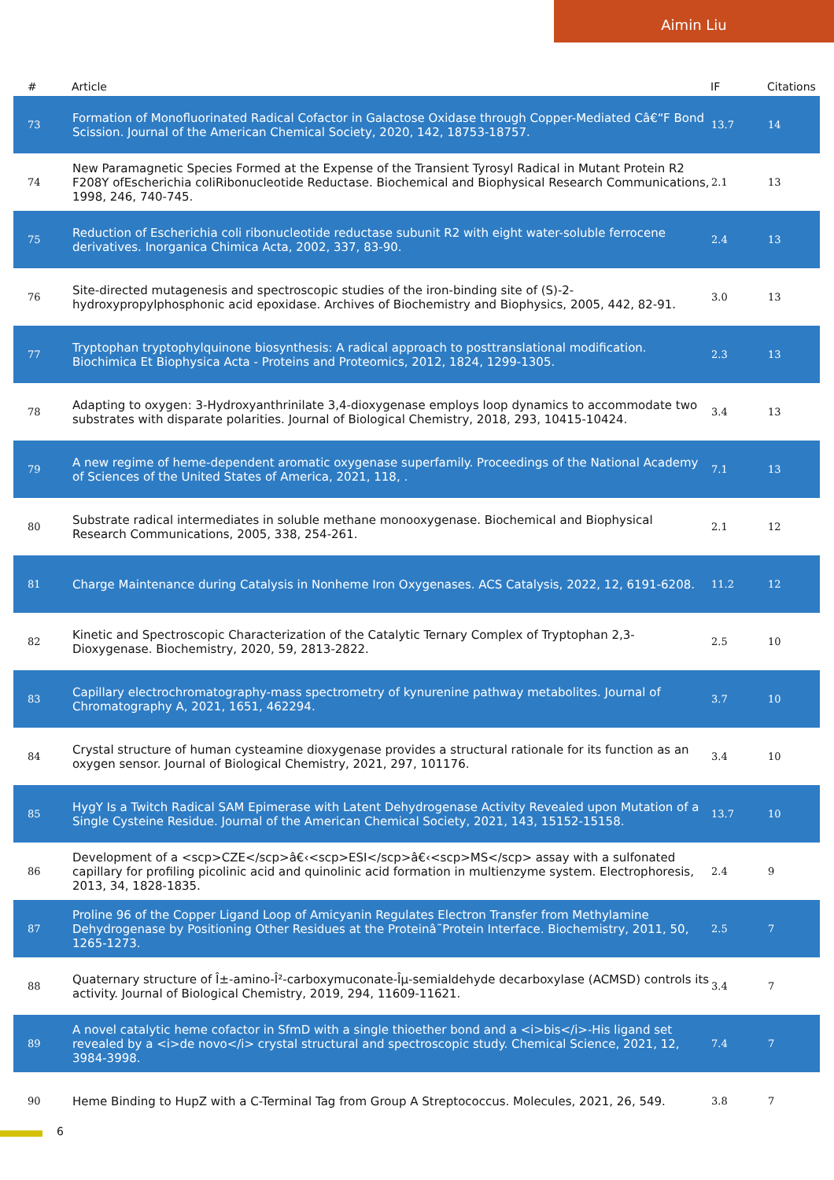Aimin Liu
| # | Article | IF | Citations |
| --- | --- | --- | --- |
| 73 | Formation of Monofluorinated Radical Cofactor in Galactose Oxidase through Copper-Mediated Câ€“F Bond Scission. Journal of the American Chemical Society, 2020, 142, 18753-18757. | 13.7 | 14 |
| 74 | New Paramagnetic Species Formed at the Expense of the Transient Tyrosyl Radical in Mutant Protein R2 F208Y ofEscherichia coliRibonucleotide Reductase. Biochemical and Biophysical Research Communications, 1998, 246, 740-745. | 2.1 | 13 |
| 75 | Reduction of Escherichia coli ribonucleotide reductase subunit R2 with eight water-soluble ferrocene derivatives. Inorganica Chimica Acta, 2002, 337, 83-90. | 2.4 | 13 |
| 76 | Site-directed mutagenesis and spectroscopic studies of the iron-binding site of (S)-2-hydroxypropylphosphonic acid epoxidase. Archives of Biochemistry and Biophysics, 2005, 442, 82-91. | 3.0 | 13 |
| 77 | Tryptophan tryptophylquinone biosynthesis: A radical approach to posttranslational modification. Biochimica Et Biophysica Acta - Proteins and Proteomics, 2012, 1824, 1299-1305. | 2.3 | 13 |
| 78 | Adapting to oxygen: 3-Hydroxyanthrinilate 3,4-dioxygenase employs loop dynamics to accommodate two substrates with disparate polarities. Journal of Biological Chemistry, 2018, 293, 10415-10424. | 3.4 | 13 |
| 79 | A new regime of heme-dependent aromatic oxygenase superfamily. Proceedings of the National Academy of Sciences of the United States of America, 2021, 118, . | 7.1 | 13 |
| 80 | Substrate radical intermediates in soluble methane monooxygenase. Biochemical and Biophysical Research Communications, 2005, 338, 254-261. | 2.1 | 12 |
| 81 | Charge Maintenance during Catalysis in Nonheme Iron Oxygenases. ACS Catalysis, 2022, 12, 6191-6208. | 11.2 | 12 |
| 82 | Kinetic and Spectroscopic Characterization of the Catalytic Ternary Complex of Tryptophan 2,3-Dioxygenase. Biochemistry, 2020, 59, 2813-2822. | 2.5 | 10 |
| 83 | Capillary electrochromatography-mass spectrometry of kynurenine pathway metabolites. Journal of Chromatography A, 2021, 1651, 462294. | 3.7 | 10 |
| 84 | Crystal structure of human cysteamine dioxygenase provides a structural rationale for its function as an oxygen sensor. Journal of Biological Chemistry, 2021, 297, 101176. | 3.4 | 10 |
| 85 | HygY Is a Twitch Radical SAM Epimerase with Latent Dehydrogenase Activity Revealed upon Mutation of a Single Cysteine Residue. Journal of the American Chemical Society, 2021, 143, 15152-15158. | 13.7 | 10 |
| 86 | Development of a <scp>CZE</scp>â€‹<scp>ESI</scp>â€‹<scp>MS</scp> assay with a sulfonated capillary for profiling picolinic acid and quinolinic acid formation in multienzyme system. Electrophoresis, 2013, 34, 1828-1835. | 2.4 | 9 |
| 87 | Proline 96 of the Copper Ligand Loop of Amicyanin Regulates Electron Transfer from Methylamine Dehydrogenase by Positioning Other Residues at the Proteinâ˜Protein Interface. Biochemistry, 2011, 50, 1265-1273. | 2.5 | 7 |
| 88 | Quaternary structure of Î±-amino-Î²-carboxymuconate-Îµ-semialdehyde decarboxylase (ACMSD) controls its activity. Journal of Biological Chemistry, 2019, 294, 11609-11621. | 3.4 | 7 |
| 89 | A novel catalytic heme cofactor in SfmD with a single thioether bond and a <i>bis</i>-His ligand set revealed by a <i>de novo</i> crystal structural and spectroscopic study. Chemical Science, 2021, 12, 3984-3998. | 7.4 | 7 |
| 90 | Heme Binding to HupZ with a C-Terminal Tag from Group A Streptococcus. Molecules, 2021, 26, 549. | 3.8 | 7 |
6